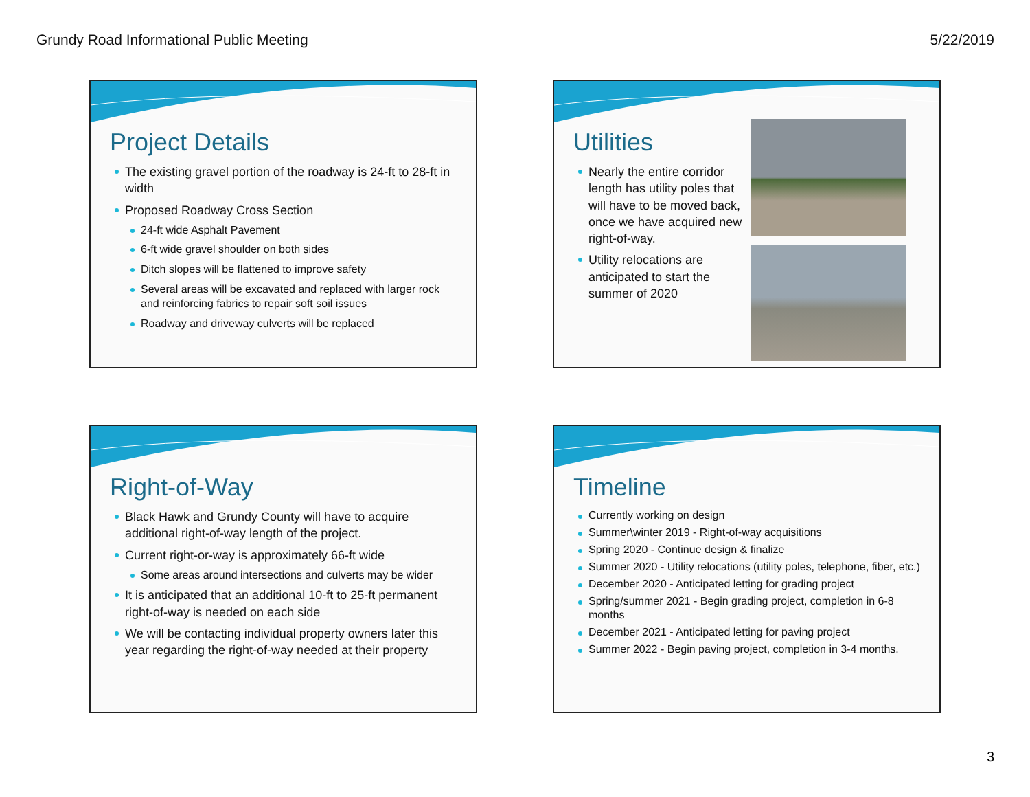Grundy Road Informational Public Meeting 5/22/2019
Project Details
The existing gravel portion of the roadway is 24-ft to 28-ft in width
Proposed Roadway Cross Section
24-ft wide Asphalt Pavement
6-ft wide gravel shoulder on both sides
Ditch slopes will be flattened to improve safety
Several areas will be excavated and replaced with larger rock and reinforcing fabrics to repair soft soil issues
Roadway and driveway culverts will be replaced
Utilities
Nearly the entire corridor length has utility poles that will have to be moved back, once we have acquired new right-of-way.
Utility relocations are anticipated to start the summer of 2020
Right-of-Way
Black Hawk and Grundy County will have to acquire additional right-of-way length of the project.
Current right-or-way is approximately 66-ft wide
Some areas around intersections and culverts may be wider
It is anticipated that an additional 10-ft to 25-ft permanent right-of-way is needed on each side
We will be contacting individual property owners later this year regarding the right-of-way needed at their property
Timeline
Currently working on design
Summer\winter 2019 - Right-of-way acquisitions
Spring 2020 - Continue design & finalize
Summer 2020 - Utility relocations (utility poles, telephone, fiber, etc.)
December 2020 - Anticipated letting for grading project
Spring/summer 2021 - Begin grading project, completion in 6-8 months
December 2021 - Anticipated letting for paving project
Summer 2022 - Begin paving project, completion in 3-4 months.
3